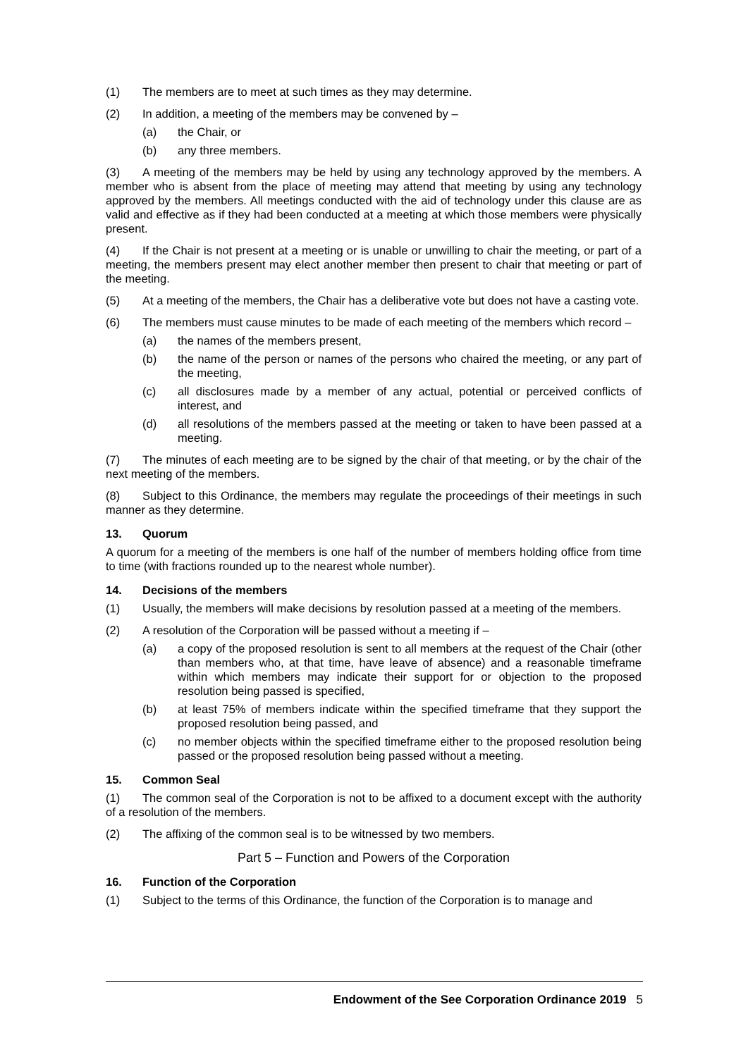(1) The members are to meet at such times as they may determine.
(2) In addition, a meeting of the members may be convened by –
(a) the Chair, or
(b) any three members.
(3) A meeting of the members may be held by using any technology approved by the members. A member who is absent from the place of meeting may attend that meeting by using any technology approved by the members. All meetings conducted with the aid of technology under this clause are as valid and effective as if they had been conducted at a meeting at which those members were physically present.
(4) If the Chair is not present at a meeting or is unable or unwilling to chair the meeting, or part of a meeting, the members present may elect another member then present to chair that meeting or part of the meeting.
(5) At a meeting of the members, the Chair has a deliberative vote but does not have a casting vote.
(6) The members must cause minutes to be made of each meeting of the members which record –
(a) the names of the members present,
(b) the name of the person or names of the persons who chaired the meeting, or any part of the meeting,
(c) all disclosures made by a member of any actual, potential or perceived conflicts of interest, and
(d) all resolutions of the members passed at the meeting or taken to have been passed at a meeting.
(7) The minutes of each meeting are to be signed by the chair of that meeting, or by the chair of the next meeting of the members.
(8) Subject to this Ordinance, the members may regulate the proceedings of their meetings in such manner as they determine.
13. Quorum
A quorum for a meeting of the members is one half of the number of members holding office from time to time (with fractions rounded up to the nearest whole number).
14. Decisions of the members
(1) Usually, the members will make decisions by resolution passed at a meeting of the members.
(2) A resolution of the Corporation will be passed without a meeting if –
(a) a copy of the proposed resolution is sent to all members at the request of the Chair (other than members who, at that time, have leave of absence) and a reasonable timeframe within which members may indicate their support for or objection to the proposed resolution being passed is specified,
(b) at least 75% of members indicate within the specified timeframe that they support the proposed resolution being passed, and
(c) no member objects within the specified timeframe either to the proposed resolution being passed or the proposed resolution being passed without a meeting.
15. Common Seal
(1) The common seal of the Corporation is not to be affixed to a document except with the authority of a resolution of the members.
(2) The affixing of the common seal is to be witnessed by two members.
Part 5 – Function and Powers of the Corporation
16. Function of the Corporation
(1) Subject to the terms of this Ordinance, the function of the Corporation is to manage and
Endowment of the See Corporation Ordinance 2019 5